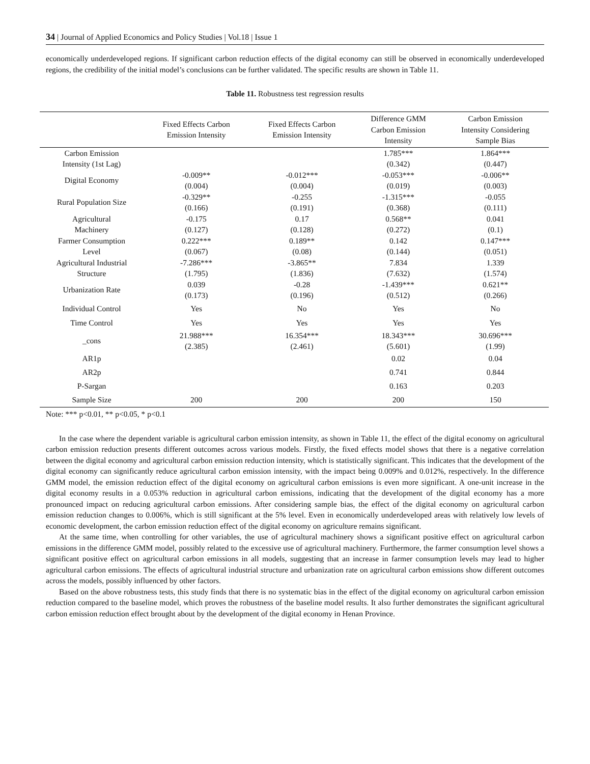34 | Journal of Applied Economics and Policy Studies | Vol.18 | Issue 1
economically underdeveloped regions. If significant carbon reduction effects of the digital economy can still be observed in economically underdeveloped regions, the credibility of the initial model’s conclusions can be further validated. The specific results are shown in Table 11.
Table 11. Robustness test regression results
| | Fixed Effects Carbon Emission Intensity | Fixed Effects Carbon Emission Intensity | Difference GMM Carbon Emission Intensity | Carbon Emission Intensity Considering Sample Bias |
| --- | --- | --- | --- | --- |
| Carbon Emission Intensity (1st Lag) | | | 1.785*** (0.342) | 1.864*** (0.447) |
| Digital Economy | -0.009** (0.004) | -0.012*** (0.004) | -0.053*** (0.019) | -0.006** (0.003) |
| Rural Population Size | -0.329** (0.166) | -0.255 (0.191) | -1.315*** (0.368) | -0.055 (0.111) |
| Agricultural Machinery | -0.175 (0.127) | 0.17 (0.128) | 0.568** (0.272) | 0.041 (0.1) |
| Farmer Consumption Level | 0.222*** (0.067) | 0.189** (0.08) | 0.142 (0.144) | 0.147*** (0.051) |
| Agricultural Industrial Structure | -7.286*** (1.795) | -3.865** (1.836) | 7.834 (7.632) | 1.339 (1.574) |
| Urbanization Rate | 0.039 (0.173) | -0.28 (0.196) | -1.439*** (0.512) | 0.621** (0.266) |
| Individual Control | Yes | No | Yes | No |
| Time Control | Yes | Yes | Yes | Yes |
| _cons | 21.988*** (2.385) | 16.354*** (2.461) | 18.343*** (5.601) | 30.696*** (1.99) |
| AR1p | | | 0.02 | 0.04 |
| AR2p | | | 0.741 | 0.844 |
| P-Sargan | | | 0.163 | 0.203 |
| Sample Size | 200 | 200 | 200 | 150 |
Note: *** p<0.01, ** p<0.05, * p<0.1
In the case where the dependent variable is agricultural carbon emission intensity, as shown in Table 11, the effect of the digital economy on agricultural carbon emission reduction presents different outcomes across various models. Firstly, the fixed effects model shows that there is a negative correlation between the digital economy and agricultural carbon emission reduction intensity, which is statistically significant. This indicates that the development of the digital economy can significantly reduce agricultural carbon emission intensity, with the impact being 0.009% and 0.012%, respectively. In the difference GMM model, the emission reduction effect of the digital economy on agricultural carbon emissions is even more significant. A one-unit increase in the digital economy results in a 0.053% reduction in agricultural carbon emissions, indicating that the development of the digital economy has a more pronounced impact on reducing agricultural carbon emissions. After considering sample bias, the effect of the digital economy on agricultural carbon emission reduction changes to 0.006%, which is still significant at the 5% level. Even in economically underdeveloped areas with relatively low levels of economic development, the carbon emission reduction effect of the digital economy on agriculture remains significant.
At the same time, when controlling for other variables, the use of agricultural machinery shows a significant positive effect on agricultural carbon emissions in the difference GMM model, possibly related to the excessive use of agricultural machinery. Furthermore, the farmer consumption level shows a significant positive effect on agricultural carbon emissions in all models, suggesting that an increase in farmer consumption levels may lead to higher agricultural carbon emissions. The effects of agricultural industrial structure and urbanization rate on agricultural carbon emissions show different outcomes across the models, possibly influenced by other factors.
Based on the above robustness tests, this study finds that there is no systematic bias in the effect of the digital economy on agricultural carbon emission reduction compared to the baseline model, which proves the robustness of the baseline model results. It also further demonstrates the significant agricultural carbon emission reduction effect brought about by the development of the digital economy in Henan Province.